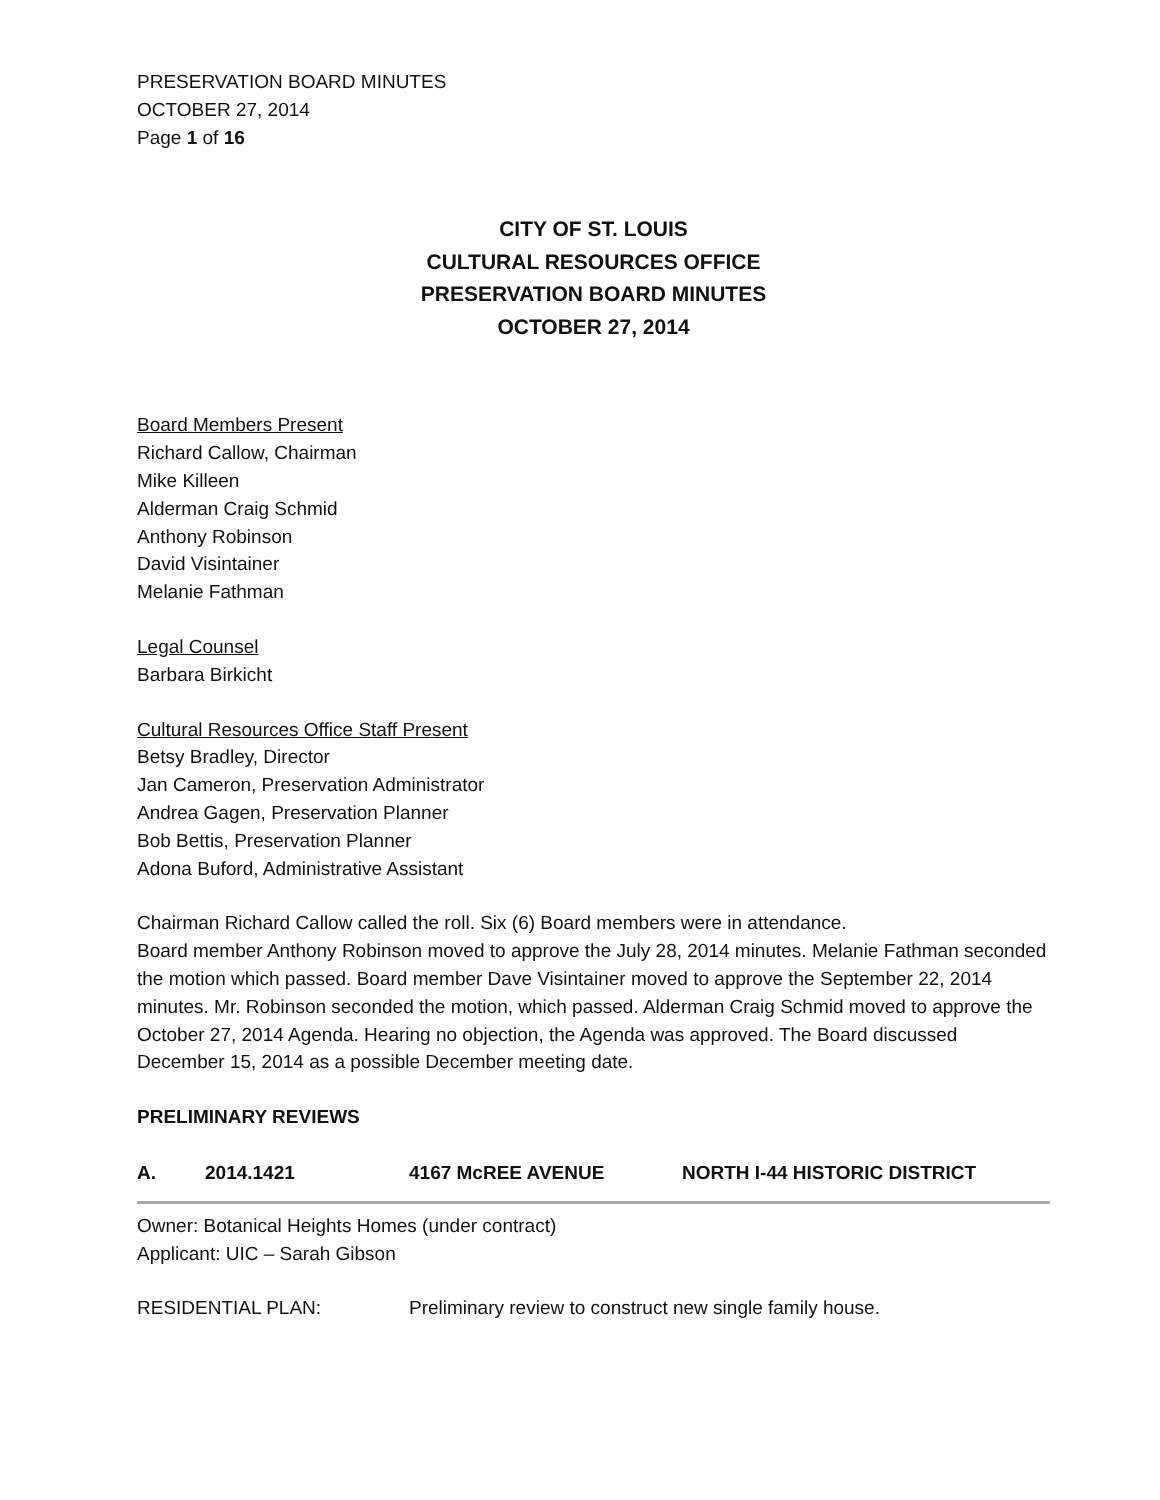PRESERVATION BOARD MINUTES
OCTOBER 27, 2014
Page 1 of 16
CITY OF ST. LOUIS
CULTURAL RESOURCES OFFICE
PRESERVATION BOARD MINUTES
OCTOBER 27, 2014
Board Members Present
Richard Callow, Chairman
Mike Killeen
Alderman Craig Schmid
Anthony Robinson
David Visintainer
Melanie Fathman
Legal Counsel
Barbara Birkicht
Cultural Resources Office Staff Present
Betsy Bradley, Director
Jan Cameron, Preservation Administrator
Andrea Gagen, Preservation Planner
Bob Bettis, Preservation Planner
Adona Buford, Administrative Assistant
Chairman Richard Callow called the roll. Six (6) Board members were in attendance.
Board member Anthony Robinson moved to approve the July 28, 2014 minutes. Melanie Fathman seconded the motion which passed. Board member Dave Visintainer moved to approve the September 22, 2014 minutes. Mr. Robinson seconded the motion, which passed. Alderman Craig Schmid moved to approve the October 27, 2014 Agenda. Hearing no objection, the Agenda was approved. The Board discussed December 15, 2014 as a possible December meeting date.
PRELIMINARY REVIEWS
A. 2014.1421 4167 McREE AVENUE NORTH I-44 HISTORIC DISTRICT
Owner: Botanical Heights Homes (under contract)
Applicant: UIC – Sarah Gibson
RESIDENTIAL PLAN: Preliminary review to construct new single family house.